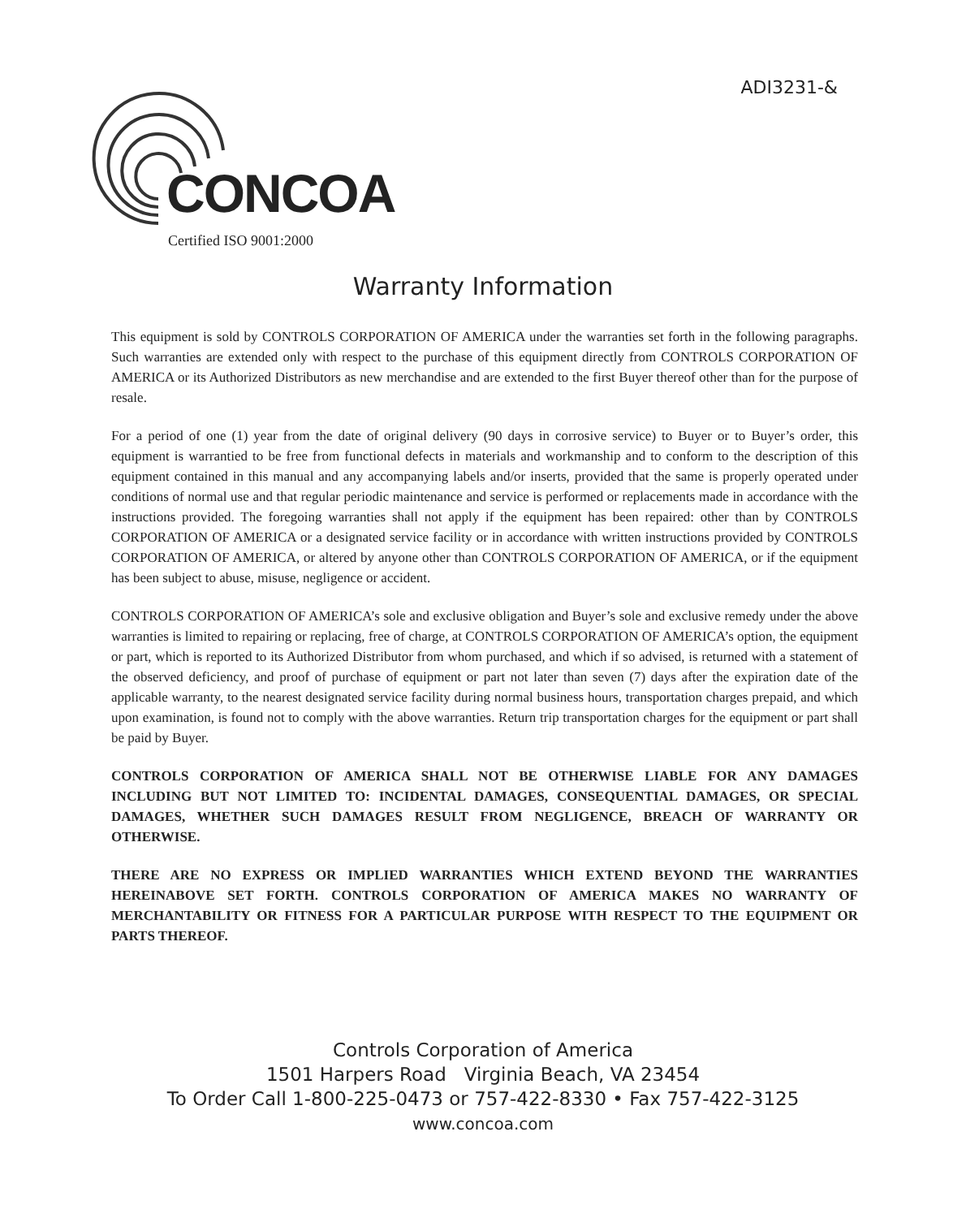ADI3231-&
CONCOA
Certified ISO 9001:2000
Warranty Information
This equipment is sold by CONTROLS CORPORATION OF AMERICA under the warranties set forth in the following paragraphs. Such warranties are extended only with respect to the purchase of this equipment directly from CONTROLS CORPORATION OF AMERICA or its Authorized Distributors as new merchandise and are extended to the first Buyer thereof other than for the purpose of resale.
For a period of one (1) year from the date of original delivery (90 days in corrosive service) to Buyer or to Buyer’s order, this equipment is warrantied to be free from functional defects in materials and workmanship and to conform to the description of this equipment contained in this manual and any accompanying labels and/or inserts, provided that the same is properly operated under conditions of normal use and that regular periodic maintenance and service is performed or replacements made in accordance with the instructions provided. The foregoing warranties shall not apply if the equipment has been repaired: other than by CONTROLS CORPORATION OF AMERICA or a designated service facility or in accordance with written instructions provided by CONTROLS CORPORATION OF AMERICA, or altered by anyone other than CONTROLS CORPORATION OF AMERICA, or if the equipment has been subject to abuse, misuse, negligence or accident.
CONTROLS CORPORATION OF AMERICA’s sole and exclusive obligation and Buyer’s sole and exclusive remedy under the above warranties is limited to repairing or replacing, free of charge, at CONTROLS CORPORATION OF AMERICA’s option, the equipment or part, which is reported to its Authorized Distributor from whom purchased, and which if so advised, is returned with a statement of the observed deficiency, and proof of purchase of equipment or part not later than seven (7) days after the expiration date of the applicable warranty, to the nearest designated service facility during normal business hours, transportation charges prepaid, and which upon examination, is found not to comply with the above warranties. Return trip transportation charges for the equipment or part shall be paid by Buyer.
CONTROLS CORPORATION OF AMERICA SHALL NOT BE OTHERWISE LIABLE FOR ANY DAMAGES INCLUDING BUT NOT LIMITED TO: INCIDENTAL DAMAGES, CONSEQUENTIAL DAMAGES, OR SPECIAL DAMAGES, WHETHER SUCH DAMAGES RESULT FROM NEGLIGENCE, BREACH OF WARRANTY OR OTHERWISE.
THERE ARE NO EXPRESS OR IMPLIED WARRANTIES WHICH EXTEND BEYOND THE WARRANTIES HEREINABOVE SET FORTH. CONTROLS CORPORATION OF AMERICA MAKES NO WARRANTY OF MERCHANTABILITY OR FITNESS FOR A PARTICULAR PURPOSE WITH RESPECT TO THE EQUIPMENT OR PARTS THEREOF.
Controls Corporation of America
1501 Harpers Road Virginia Beach, VA 23454
To Order Call 1-800-225-0473 or 757-422-8330 • Fax 757-422-3125
www.concoa.com